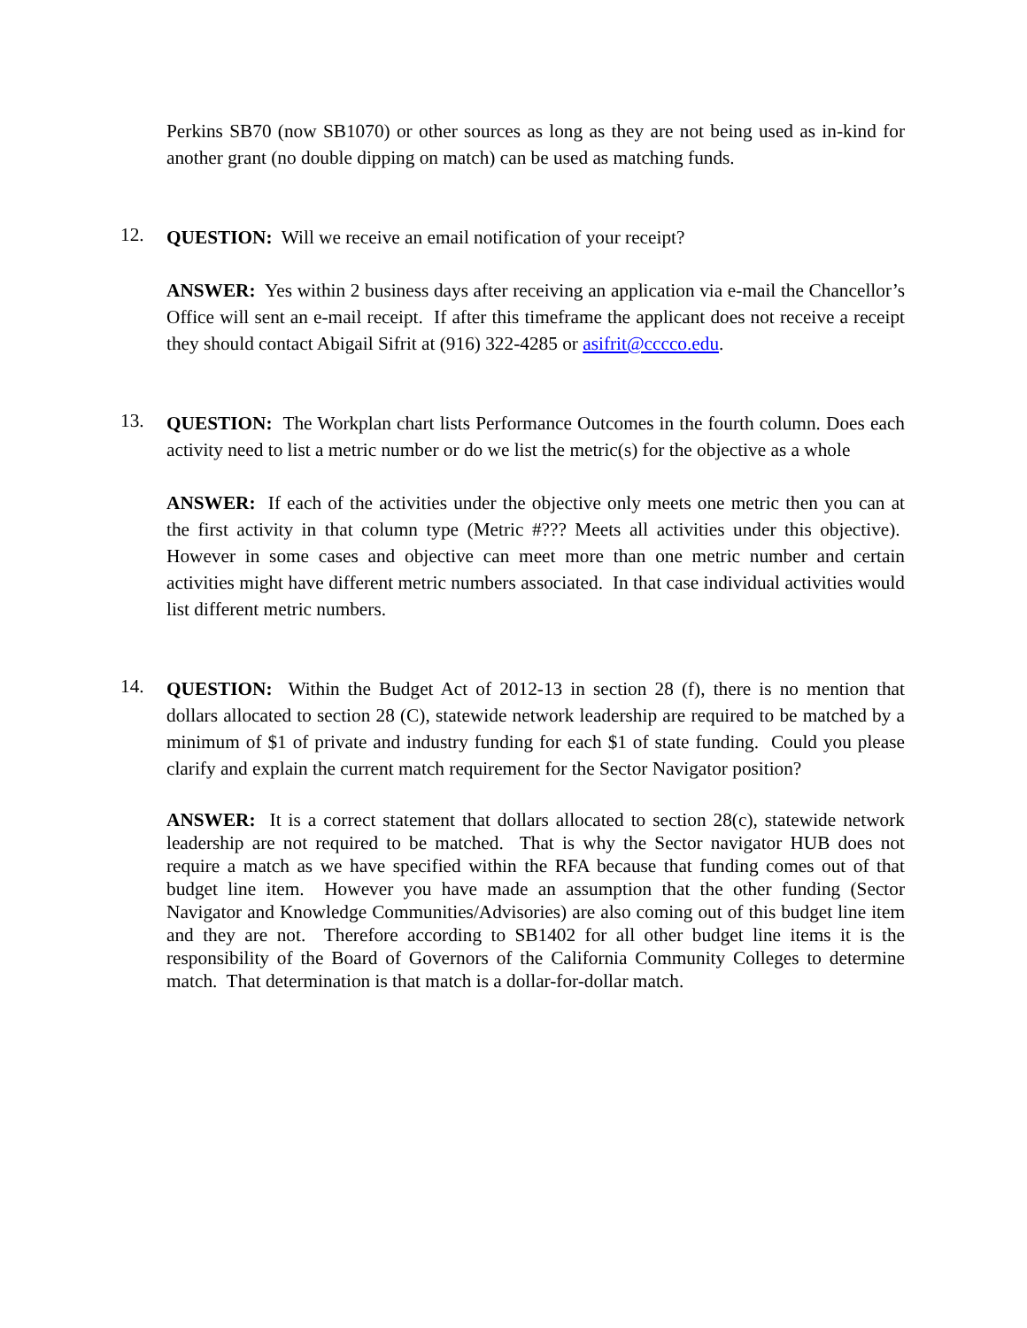Perkins SB70 (now SB1070) or other sources as long as they are not being used as in-kind for another grant (no double dipping on match) can be used as matching funds.
12.
QUESTION: Will we receive an email notification of your receipt?
ANSWER: Yes within 2 business days after receiving an application via e-mail the Chancellor’s Office will sent an e-mail receipt. If after this timeframe the applicant does not receive a receipt they should contact Abigail Sifrit at (916) 322-4285 or asifrit@cccco.edu.
13.
QUESTION: The Workplan chart lists Performance Outcomes in the fourth column. Does each activity need to list a metric number or do we list the metric(s) for the objective as a whole
ANSWER: If each of the activities under the objective only meets one metric then you can at the first activity in that column type (Metric #??? Meets all activities under this objective). However in some cases and objective can meet more than one metric number and certain activities might have different metric numbers associated. In that case individual activities would list different metric numbers.
14.
QUESTION: Within the Budget Act of 2012-13 in section 28 (f), there is no mention that dollars allocated to section 28 (C), statewide network leadership are required to be matched by a minimum of $1 of private and industry funding for each $1 of state funding. Could you please clarify and explain the current match requirement for the Sector Navigator position?
ANSWER: It is a correct statement that dollars allocated to section 28(c), statewide network leadership are not required to be matched. That is why the Sector navigator HUB does not require a match as we have specified within the RFA because that funding comes out of that budget line item. However you have made an assumption that the other funding (Sector Navigator and Knowledge Communities/Advisories) are also coming out of this budget line item and they are not. Therefore according to SB1402 for all other budget line items it is the responsibility of the Board of Governors of the California Community Colleges to determine match. That determination is that match is a dollar-for-dollar match.